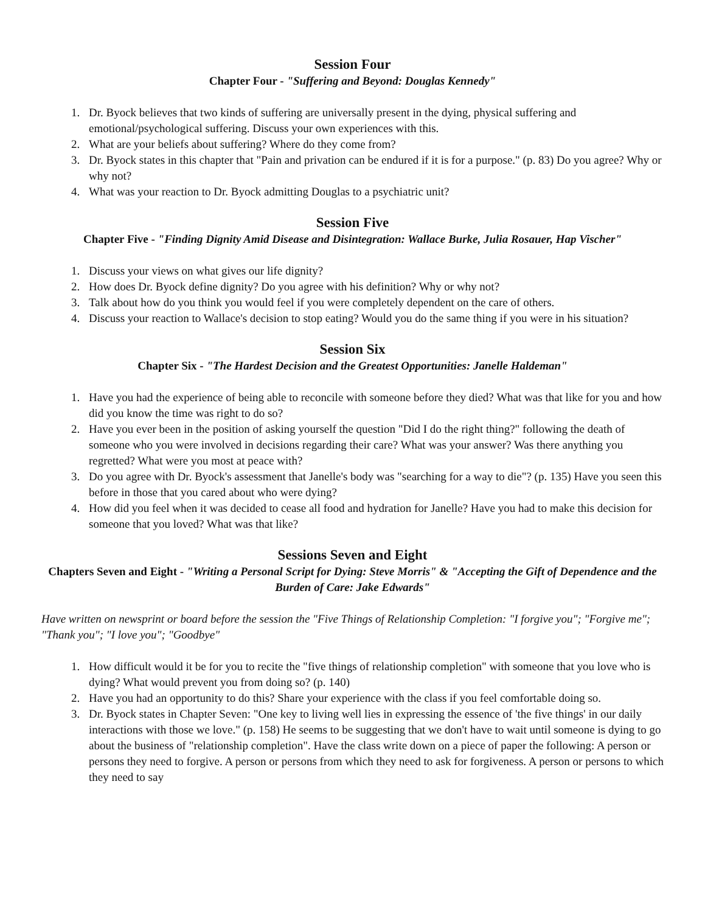Session Four
Chapter Four - "Suffering and Beyond: Douglas Kennedy"
1. Dr. Byock believes that two kinds of suffering are universally present in the dying, physical suffering and emotional/psychological suffering. Discuss your own experiences with this.
2. What are your beliefs about suffering? Where do they come from?
3. Dr. Byock states in this chapter that "Pain and privation can be endured if it is for a purpose." (p. 83) Do you agree? Why or why not?
4. What was your reaction to Dr. Byock admitting Douglas to a psychiatric unit?
Session Five
Chapter Five - "Finding Dignity Amid Disease and Disintegration: Wallace Burke, Julia Rosauer, Hap Vischer"
1. Discuss your views on what gives our life dignity?
2. How does Dr. Byock define dignity? Do you agree with his definition? Why or why not?
3. Talk about how do you think you would feel if you were completely dependent on the care of others.
4. Discuss your reaction to Wallace's decision to stop eating? Would you do the same thing if you were in his situation?
Session Six
Chapter Six - "The Hardest Decision and the Greatest Opportunities: Janelle Haldeman"
1. Have you had the experience of being able to reconcile with someone before they died? What was that like for you and how did you know the time was right to do so?
2. Have you ever been in the position of asking yourself the question "Did I do the right thing?" following the death of someone who you were involved in decisions regarding their care? What was your answer? Was there anything you regretted? What were you most at peace with?
3. Do you agree with Dr. Byock's assessment that Janelle's body was "searching for a way to die"? (p. 135) Have you seen this before in those that you cared about who were dying?
4. How did you feel when it was decided to cease all food and hydration for Janelle? Have you had to make this decision for someone that you loved? What was that like?
Sessions Seven and Eight
Chapters Seven and Eight - "Writing a Personal Script for Dying: Steve Morris" & "Accepting the Gift of Dependence and the Burden of Care: Jake Edwards"
Have written on newsprint or board before the session the "Five Things of Relationship Completion: "I forgive you"; "Forgive me"; "Thank you"; "I love you"; "Goodbye"
1. How difficult would it be for you to recite the "five things of relationship completion" with someone that you love who is dying? What would prevent you from doing so? (p. 140)
2. Have you had an opportunity to do this? Share your experience with the class if you feel comfortable doing so.
3. Dr. Byock states in Chapter Seven: "One key to living well lies in expressing the essence of 'the five things' in our daily interactions with those we love." (p. 158) He seems to be suggesting that we don't have to wait until someone is dying to go about the business of "relationship completion". Have the class write down on a piece of paper the following: A person or persons they need to forgive. A person or persons from which they need to ask for forgiveness. A person or persons to which they need to say